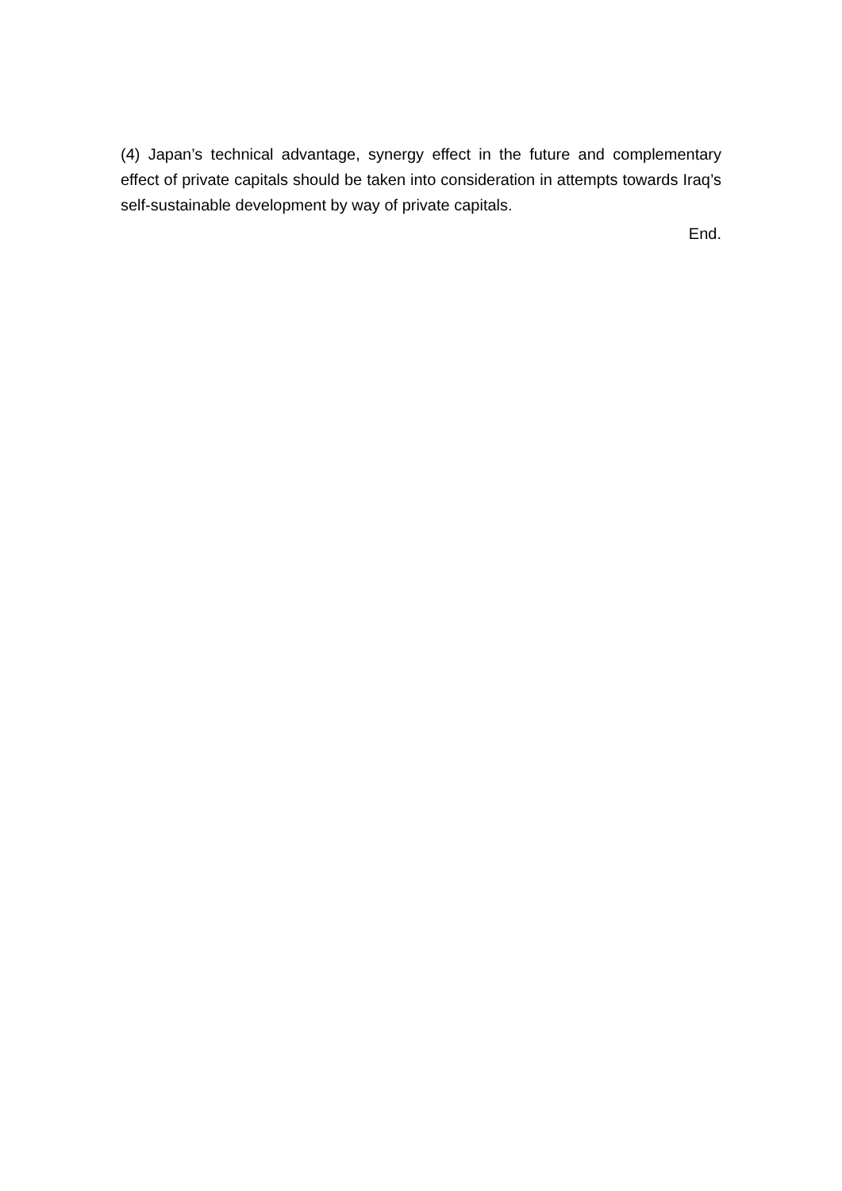(4) Japan’s technical advantage, synergy effect in the future and complementary effect of private capitals should be taken into consideration in attempts towards Iraq’s self-sustainable development by way of private capitals.
End.